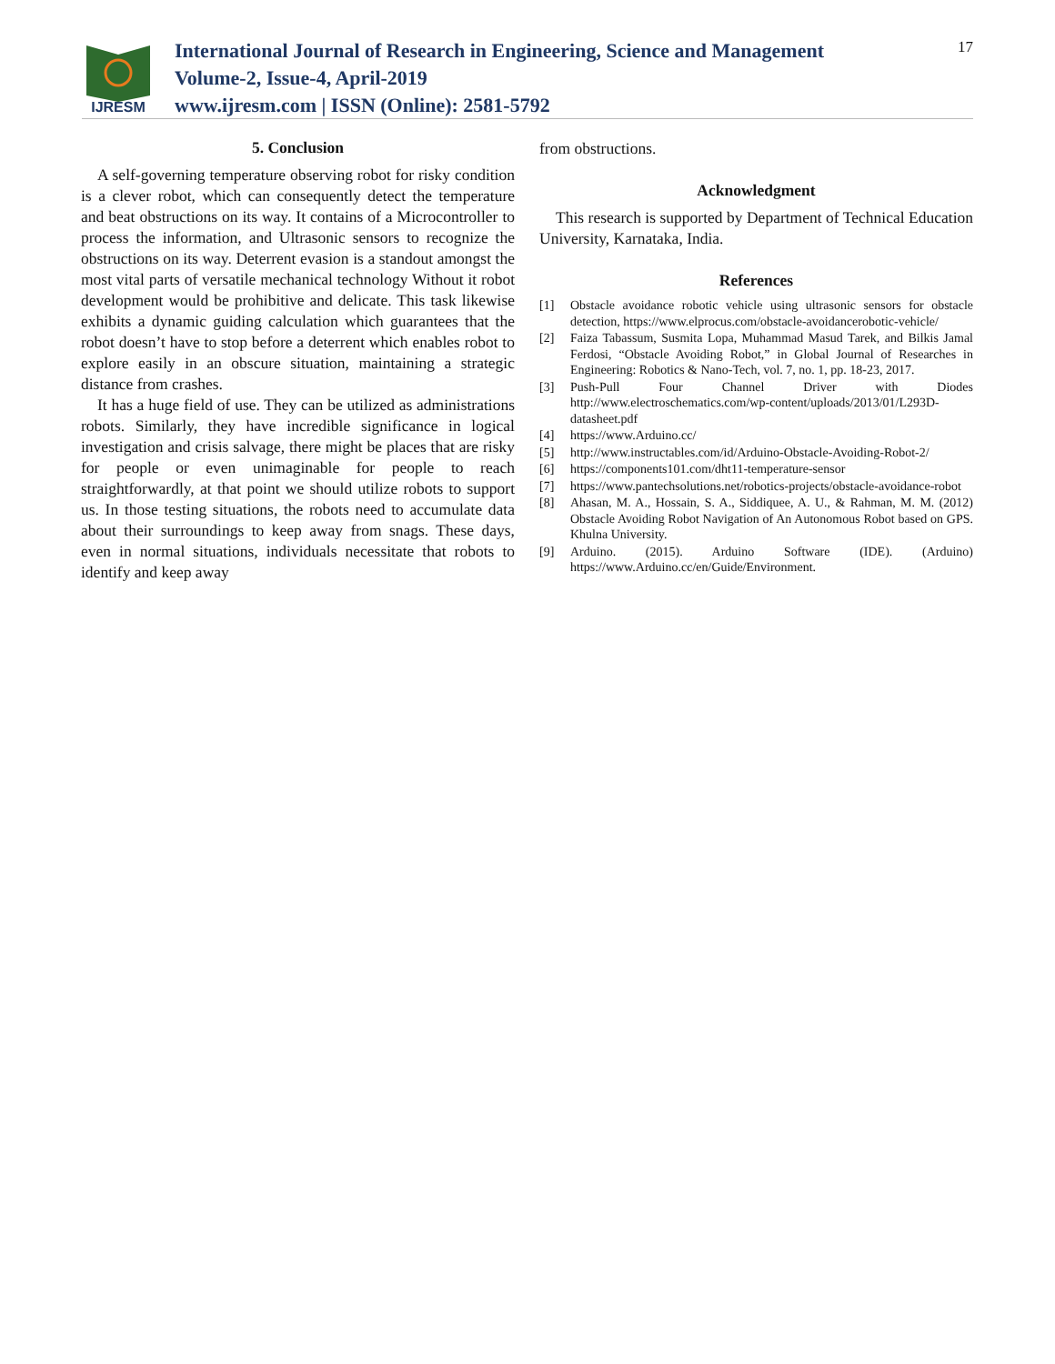IJRESM
International Journal of Research in Engineering, Science and Management
Volume-2, Issue-4, April-2019
www.ijresm.com | ISSN (Online): 2581-5792
17
5. Conclusion
A self-governing temperature observing robot for risky condition is a clever robot, which can consequently detect the temperature and beat obstructions on its way. It contains of a Microcontroller to process the information, and Ultrasonic sensors to recognize the obstructions on its way. Deterrent evasion is a standout amongst the most vital parts of versatile mechanical technology Without it robot development would be prohibitive and delicate. This task likewise exhibits a dynamic guiding calculation which guarantees that the robot doesn’t have to stop before a deterrent which enables robot to explore easily in an obscure situation, maintaining a strategic distance from crashes.
It has a huge field of use. They can be utilized as administrations robots. Similarly, they have incredible significance in logical investigation and crisis salvage, there might be places that are risky for people or even unimaginable for people to reach straightforwardly, at that point we should utilize robots to support us. In those testing situations, the robots need to accumulate data about their surroundings to keep away from snags. These days, even in normal situations, individuals necessitate that robots to identify and keep away
from obstructions.
Acknowledgment
This research is supported by Department of Technical Education University, Karnataka, India.
References
[1] Obstacle avoidance robotic vehicle using ultrasonic sensors for obstacle detection, https://www.elprocus.com/obstacle-avoidancerobotic-vehicle/
[2] Faiza Tabassum, Susmita Lopa, Muhammad Masud Tarek, and Bilkis Jamal Ferdosi, “Obstacle Avoiding Robot,” in Global Journal of Researches in Engineering: Robotics & Nano-Tech, vol. 7, no. 1, pp. 18-23, 2017.
[3] Push-Pull Four Channel Driver with Diodes http://www.electroschematics.com/wp-content/uploads/2013/01/L293D-datasheet.pdf
[4] https://www.Arduino.cc/
[5] http://www.instructables.com/id/Arduino-Obstacle-Avoiding-Robot-2/
[6] https://components101.com/dht11-temperature-sensor
[7] https://www.pantechsolutions.net/robotics-projects/obstacle-avoidance-robot
[8] Ahasan, M. A., Hossain, S. A., Siddiquee, A. U., & Rahman, M. M. (2012) Obstacle Avoiding Robot Navigation of An Autonomous Robot based on GPS. Khulna University.
[9] Arduino. (2015). Arduino Software (IDE). (Arduino) https://www.Arduino.cc/en/Guide/Environment.